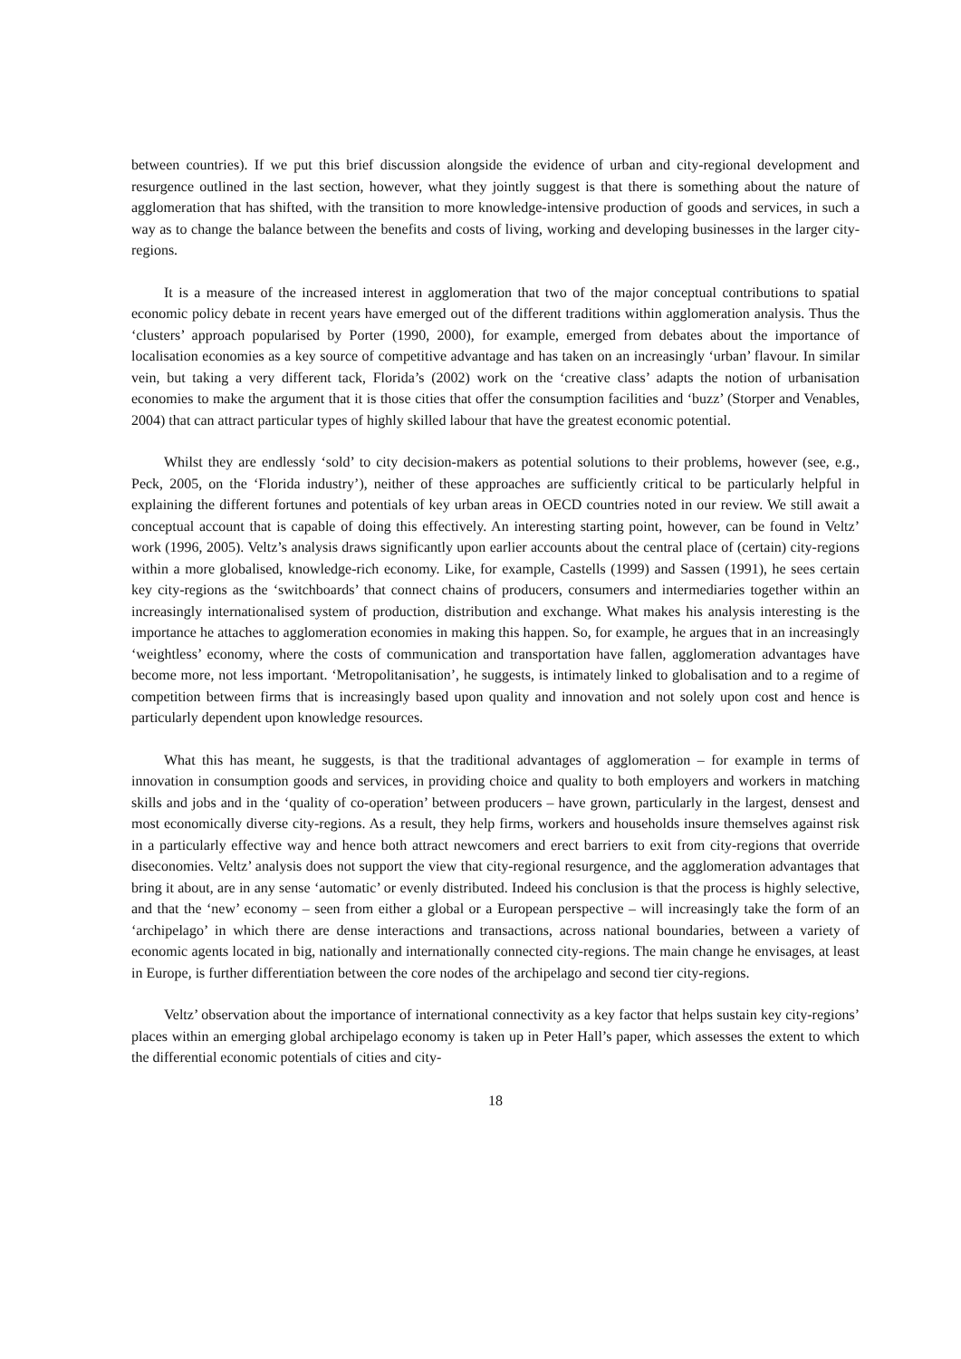between countries). If we put this brief discussion alongside the evidence of urban and city-regional development and resurgence outlined in the last section, however, what they jointly suggest is that there is something about the nature of agglomeration that has shifted, with the transition to more knowledge-intensive production of goods and services, in such a way as to change the balance between the benefits and costs of living, working and developing businesses in the larger city-regions.
It is a measure of the increased interest in agglomeration that two of the major conceptual contributions to spatial economic policy debate in recent years have emerged out of the different traditions within agglomeration analysis. Thus the ‘clusters’ approach popularised by Porter (1990, 2000), for example, emerged from debates about the importance of localisation economies as a key source of competitive advantage and has taken on an increasingly ‘urban’ flavour. In similar vein, but taking a very different tack, Florida’s (2002) work on the ‘creative class’ adapts the notion of urbanisation economies to make the argument that it is those cities that offer the consumption facilities and ‘buzz’ (Storper and Venables, 2004) that can attract particular types of highly skilled labour that have the greatest economic potential.
Whilst they are endlessly ‘sold’ to city decision-makers as potential solutions to their problems, however (see, e.g., Peck, 2005, on the ‘Florida industry’), neither of these approaches are sufficiently critical to be particularly helpful in explaining the different fortunes and potentials of key urban areas in OECD countries noted in our review. We still await a conceptual account that is capable of doing this effectively. An interesting starting point, however, can be found in Veltz’ work (1996, 2005). Veltz’s analysis draws significantly upon earlier accounts about the central place of (certain) city-regions within a more globalised, knowledge-rich economy. Like, for example, Castells (1999) and Sassen (1991), he sees certain key city-regions as the ‘switchboards’ that connect chains of producers, consumers and intermediaries together within an increasingly internationalised system of production, distribution and exchange. What makes his analysis interesting is the importance he attaches to agglomeration economies in making this happen. So, for example, he argues that in an increasingly ‘weightless’ economy, where the costs of communication and transportation have fallen, agglomeration advantages have become more, not less important. ‘Metropolitanisation’, he suggests, is intimately linked to globalisation and to a regime of competition between firms that is increasingly based upon quality and innovation and not solely upon cost and hence is particularly dependent upon knowledge resources.
What this has meant, he suggests, is that the traditional advantages of agglomeration – for example in terms of innovation in consumption goods and services, in providing choice and quality to both employers and workers in matching skills and jobs and in the ‘quality of co-operation’ between producers – have grown, particularly in the largest, densest and most economically diverse city-regions. As a result, they help firms, workers and households insure themselves against risk in a particularly effective way and hence both attract newcomers and erect barriers to exit from city-regions that override diseconomies. Veltz’ analysis does not support the view that city-regional resurgence, and the agglomeration advantages that bring it about, are in any sense ‘automatic’ or evenly distributed. Indeed his conclusion is that the process is highly selective, and that the ‘new’ economy – seen from either a global or a European perspective – will increasingly take the form of an ‘archipelago’ in which there are dense interactions and transactions, across national boundaries, between a variety of economic agents located in big, nationally and internationally connected city-regions. The main change he envisages, at least in Europe, is further differentiation between the core nodes of the archipelago and second tier city-regions.
Veltz’ observation about the importance of international connectivity as a key factor that helps sustain key city-regions’ places within an emerging global archipelago economy is taken up in Peter Hall’s paper, which assesses the extent to which the differential economic potentials of cities and city-
18